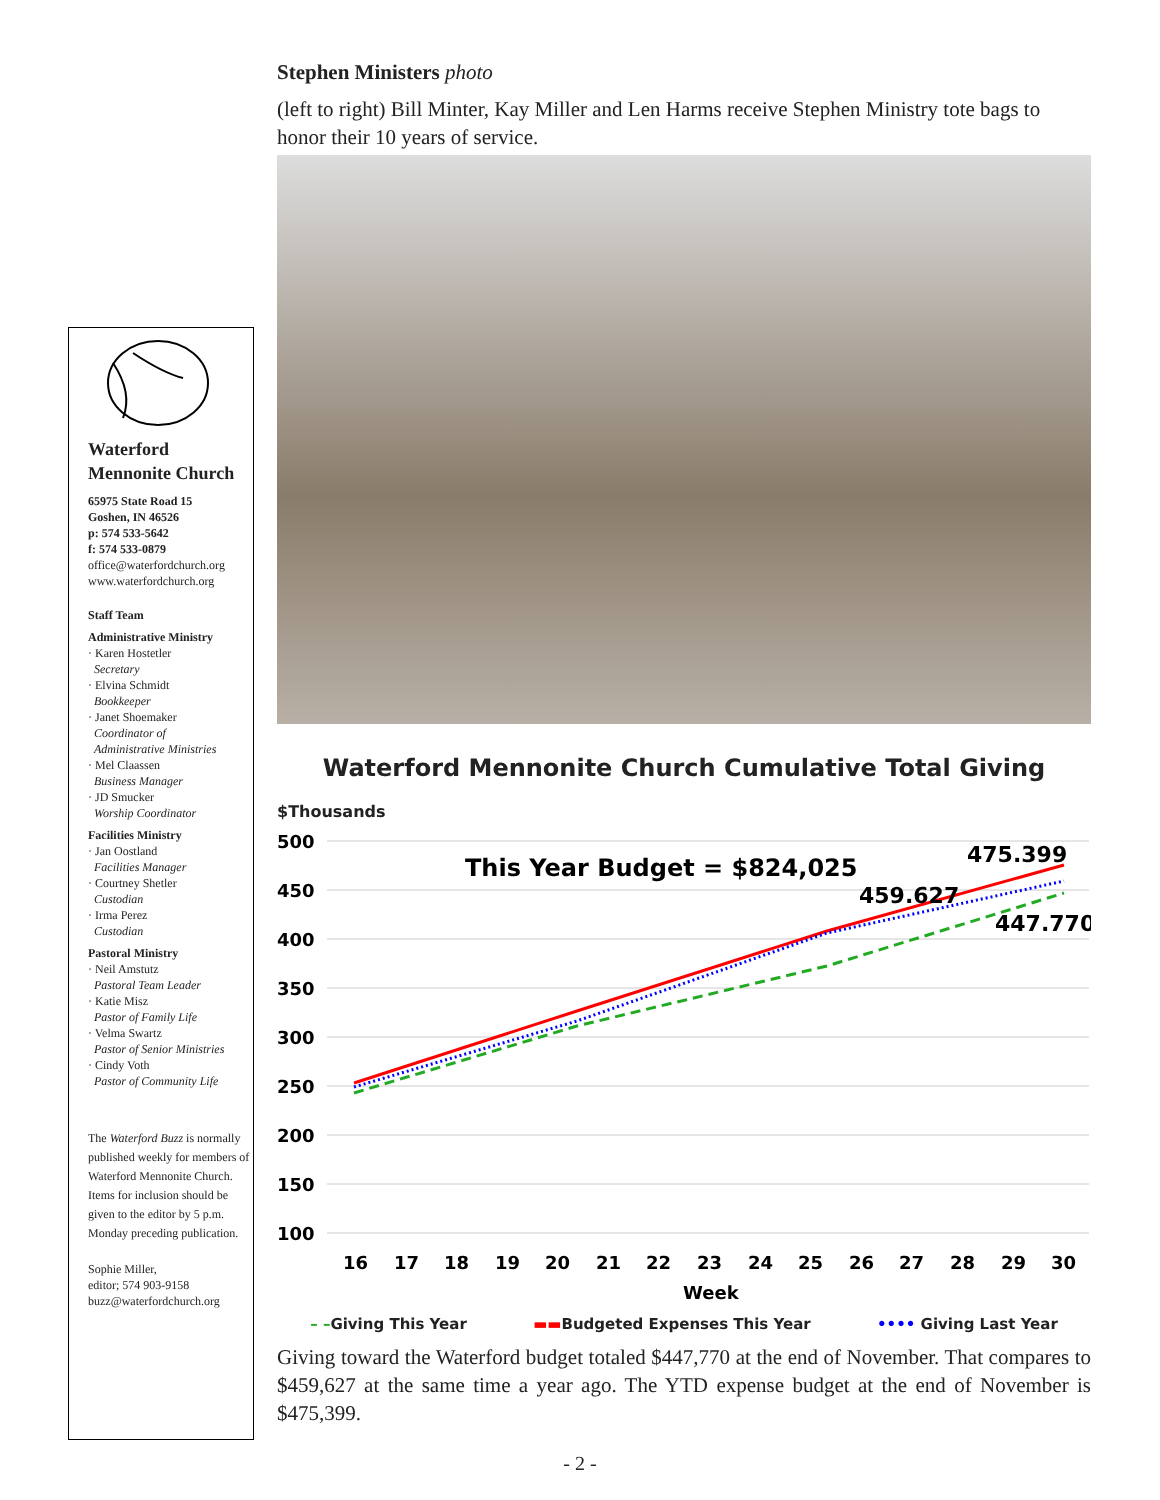Waterford
Mennonite Church
65975 State Road 15
Goshen, IN 46526
p: 574 533-5642
f: 574 533-0879
office@waterfordchurch.org
www.waterfordchurch.org
Staff Team
Administrative Ministry
· Karen Hostetler
Secretary
· Elvina Schmidt
Bookkeeper
· Janet Shoemaker
Coordinator of
Administrative Ministries
· Mel Claassen
Business Manager
· JD Smucker
Worship Coordinator
Facilities Ministry
· Jan Oostland
Facilities Manager
· Courtney Shetler
Custodian
· Irma Perez
Custodian
Pastoral Ministry
· Neil Amstutz
Pastoral Team Leader
· Katie Misz
Pastor of Family Life
· Velma Swartz
Pastor of Senior Ministries
· Cindy Voth
Pastor of Community Life
The Waterford Buzz is normally published weekly for members of Waterford Mennonite Church. Items for inclusion should be given to the editor by 5 p.m. Monday preceding publication.
Sophie Miller,
editor; 574 903-9158
buzz@waterfordchurch.org
Stephen Ministers photo
(left to right) Bill Minter, Kay Miller and Len Harms receive Stephen Ministry tote bags to honor their 10 years of service.
Waterford Mennonite Church Cumulative Total Giving
$Thousands
500
450
400
350
300
250
200
150
100
This Year Budget = $824,025
475.399
459.627
447.770
16
17
18
19
20
21
22
23
24
25
26
27
28
29
30
Week
– –Giving This Year ▬▬Budgeted Expenses This Year •••• Giving Last Year
Giving toward the Waterford budget totaled $447,770 at the end of November. That compares to $459,627 at the same time a year ago. The YTD expense budget at the end of November is $475,399.
- 2 -